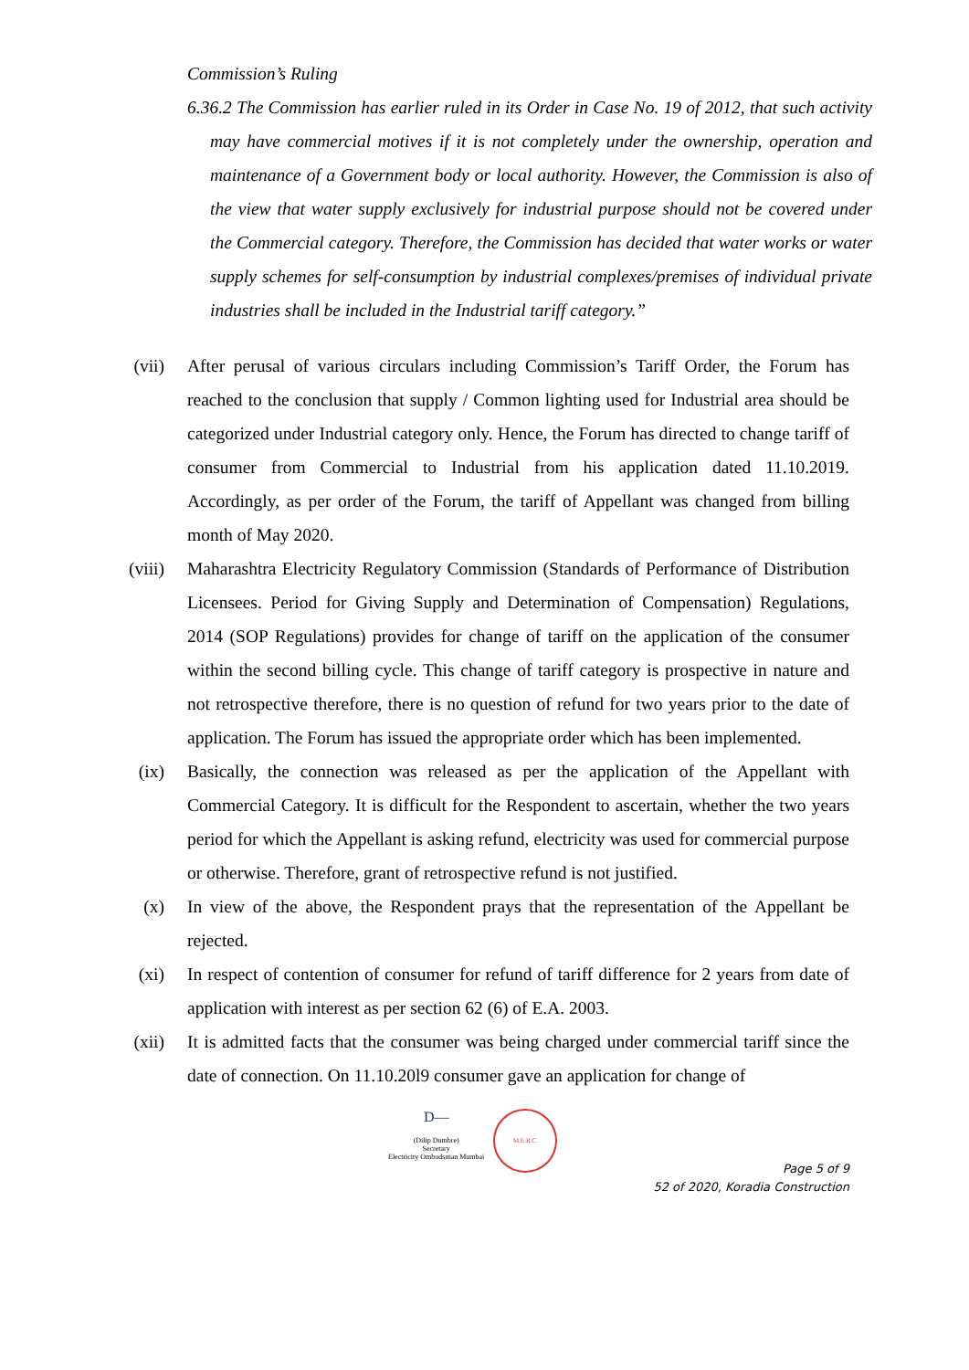Commission’s Ruling
6.36.2 The Commission has earlier ruled in its Order in Case No. 19 of 2012, that such activity may have commercial motives if it is not completely under the ownership, operation and maintenance of a Government body or local authority. However, the Commission is also of the view that water supply exclusively for industrial purpose should not be covered under the Commercial category. Therefore, the Commission has decided that water works or water supply schemes for self-consumption by industrial complexes/premises of individual private industries shall be included in the Industrial tariff category.”
(vii) After perusal of various circulars including Commission’s Tariff Order, the Forum has reached to the conclusion that supply / Common lighting used for Industrial area should be categorized under Industrial category only. Hence, the Forum has directed to change tariff of consumer from Commercial to Industrial from his application dated 11.10.2019. Accordingly, as per order of the Forum, the tariff of Appellant was changed from billing month of May 2020.
(viii) Maharashtra Electricity Regulatory Commission (Standards of Performance of Distribution Licensees. Period for Giving Supply and Determination of Compensation) Regulations, 2014 (SOP Regulations) provides for change of tariff on the application of the consumer within the second billing cycle. This change of tariff category is prospective in nature and not retrospective therefore, there is no question of refund for two years prior to the date of application. The Forum has issued the appropriate order which has been implemented.
(ix) Basically, the connection was released as per the application of the Appellant with Commercial Category. It is difficult for the Respondent to ascertain, whether the two years period for which the Appellant is asking refund, electricity was used for commercial purpose or otherwise. Therefore, grant of retrospective refund is not justified.
(x) In view of the above, the Respondent prays that the representation of the Appellant be rejected.
(xi) In respect of contention of consumer for refund of tariff difference for 2 years from date of application with interest as per section 62 (6) of E.A. 2003.
(xii) It is admitted facts that the consumer was being charged under commercial tariff since the date of connection. On 11.10.20l9 consumer gave an application for change of
D—
(Dilip Dumbre)
Secretary
Electricity Ombudsman Mumbai
M.E.R.C.
Page 5 of 9
52 of 2020, Koradia Construction